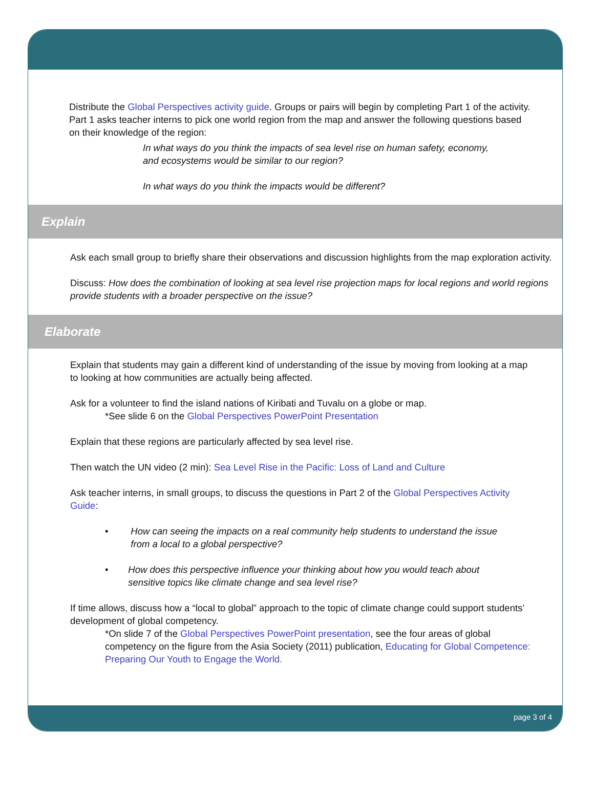Distribute the Global Perspectives activity guide. Groups or pairs will begin by completing Part 1 of the activity. Part 1 asks teacher interns to pick one world region from the map and answer the following questions based on their knowledge of the region:
In what ways do you think the impacts of sea level rise on human safety, economy, and ecosystems would be similar to our region?
In what ways do you think the impacts would be different?
Explain
Ask each small group to briefly share their observations and discussion highlights from the map exploration activity.
Discuss: How does the combination of looking at sea level rise projection maps for local regions and world regions provide students with a broader perspective on the issue?
Elaborate
Explain that students may gain a different kind of understanding of the issue by moving from looking at a map to looking at how communities are actually being affected.
Ask for a volunteer to find the island nations of Kiribati and Tuvalu on a globe or map.
*See slide 6 on the Global Perspectives PowerPoint Presentation
Explain that these regions are particularly affected by sea level rise.
Then watch the UN video (2 min): Sea Level Rise in the Pacific: Loss of Land and Culture
Ask teacher interns, in small groups, to discuss the questions in Part 2 of the Global Perspectives Activity Guide:
• How can seeing the impacts on a real community help students to understand the issue from a local to a global perspective?
• How does this perspective influence your thinking about how you would teach about sensitive topics like climate change and sea level rise?
If time allows, discuss how a “local to global” approach to the topic of climate change could support students’ development of global competency.
*On slide 7 of the Global Perspectives PowerPoint presentation, see the four areas of global competency on the figure from the Asia Society (2011) publication, Educating for Global Competence: Preparing Our Youth to Engage the World.
page 3 of 4